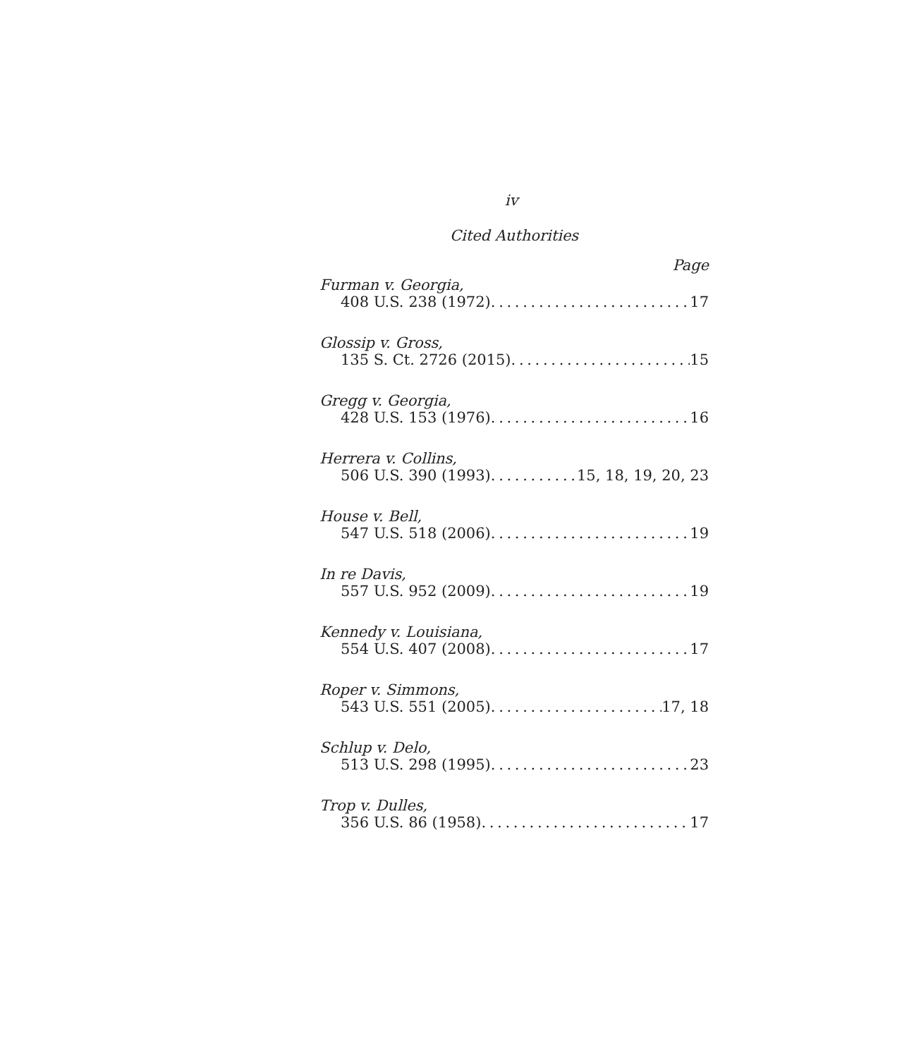iv
Cited Authorities
Page
Furman v. Georgia,
408 U.S. 238 (1972) 17
Glossip v. Gross,
135 S. Ct. 2726 (2015) 15
Gregg v. Georgia,
428 U.S. 153 (1976) 16
Herrera v. Collins,
506 U.S. 390 (1993) 15, 18, 19, 20, 23
House v. Bell,
547 U.S. 518 (2006) 19
In re Davis,
557 U.S. 952 (2009) 19
Kennedy v. Louisiana,
554 U.S. 407 (2008) 17
Roper v. Simmons,
543 U.S. 551 (2005) 17, 18
Schlup v. Delo,
513 U.S. 298 (1995) 23
Trop v. Dulles,
356 U.S. 86 (1958) 17